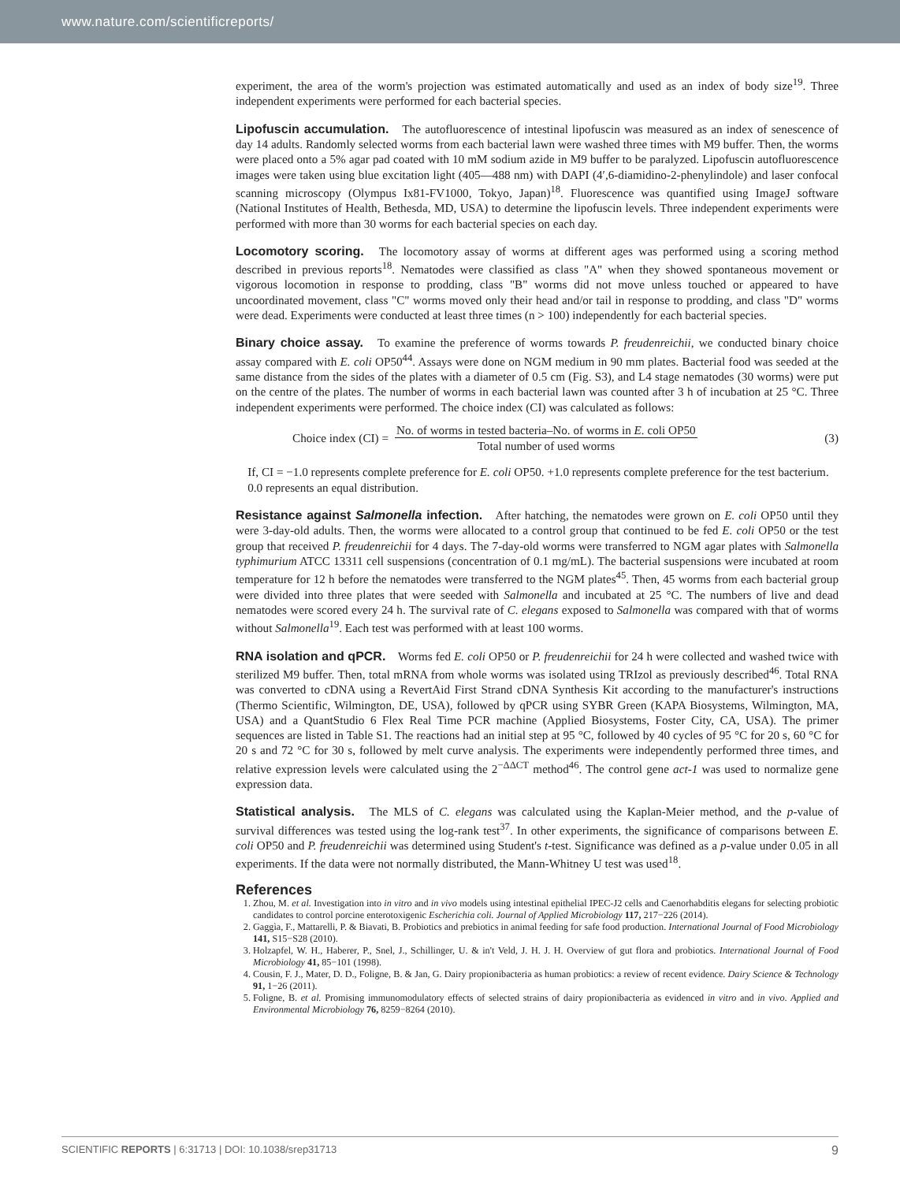www.nature.com/scientificreports/
experiment, the area of the worm's projection was estimated automatically and used as an index of body size<sup>19</sup>. Three independent experiments were performed for each bacterial species.
Lipofuscin accumulation. The autofluorescence of intestinal lipofuscin was measured as an index of senescence of day 14 adults. Randomly selected worms from each bacterial lawn were washed three times with M9 buffer. Then, the worms were placed onto a 5% agar pad coated with 10 mM sodium azide in M9 buffer to be paralyzed. Lipofuscin autofluorescence images were taken using blue excitation light (405—488 nm) with DAPI (4′,6-diamidino-2-phenylindole) and laser confocal scanning microscopy (Olympus Ix81-FV1000, Tokyo, Japan)<sup>18</sup>. Fluorescence was quantified using ImageJ software (National Institutes of Health, Bethesda, MD, USA) to determine the lipofuscin levels. Three independent experiments were performed with more than 30 worms for each bacterial species on each day.
Locomotory scoring. The locomotory assay of worms at different ages was performed using a scoring method described in previous reports<sup>18</sup>. Nematodes were classified as class "A" when they showed spontaneous movement or vigorous locomotion in response to prodding, class "B" worms did not move unless touched or appeared to have uncoordinated movement, class "C" worms moved only their head and/or tail in response to prodding, and class "D" worms were dead. Experiments were conducted at least three times (n > 100) independently for each bacterial species.
Binary choice assay. To examine the preference of worms towards P. freudenreichii, we conducted binary choice assay compared with E. coli OP50<sup>44</sup>. Assays were done on NGM medium in 90 mm plates. Bacterial food was seeded at the same distance from the sides of the plates with a diameter of 0.5 cm (Fig. S3), and L4 stage nematodes (30 worms) were put on the centre of the plates. The number of worms in each bacterial lawn was counted after 3 h of incubation at 25 °C. Three independent experiments were performed. The choice index (CI) was calculated as follows:
Choice index (CI) =
No. of worms in tested bacteria–No. of worms in E. coli OP50
Total number of used worms
(3)
If, CI = −1.0 represents complete preference for E. coli OP50. +1.0 represents complete preference for the test bacterium.
0.0 represents an equal distribution.
Resistance against Salmonella infection. After hatching, the nematodes were grown on E. coli OP50 until they were 3-day-old adults. Then, the worms were allocated to a control group that continued to be fed E. coli OP50 or the test group that received P. freudenreichii for 4 days. The 7-day-old worms were transferred to NGM agar plates with Salmonella typhimurium ATCC 13311 cell suspensions (concentration of 0.1 mg/mL). The bacterial suspensions were incubated at room temperature for 12 h before the nematodes were transferred to the NGM plates<sup>45</sup>. Then, 45 worms from each bacterial group were divided into three plates that were seeded with Salmonella and incubated at 25 °C. The numbers of live and dead nematodes were scored every 24 h. The survival rate of C. elegans exposed to Salmonella was compared with that of worms without Salmonella<sup>19</sup>. Each test was performed with at least 100 worms.
RNA isolation and qPCR. Worms fed E. coli OP50 or P. freudenreichii for 24 h were collected and washed twice with sterilized M9 buffer. Then, total mRNA from whole worms was isolated using TRIzol as previously described<sup>46</sup>. Total RNA was converted to cDNA using a RevertAid First Strand cDNA Synthesis Kit according to the manufacturer's instructions (Thermo Scientific, Wilmington, DE, USA), followed by qPCR using SYBR Green (KAPA Biosystems, Wilmington, MA, USA) and a QuantStudio 6 Flex Real Time PCR machine (Applied Biosystems, Foster City, CA, USA). The primer sequences are listed in Table S1. The reactions had an initial step at 95 °C, followed by 40 cycles of 95 °C for 20 s, 60 °C for 20 s and 72 °C for 30 s, followed by melt curve analysis. The experiments were independently performed three times, and relative expression levels were calculated using the 2<sup>−ΔΔCT</sup> method<sup>46</sup>. The control gene act-1 was used to normalize gene expression data.
Statistical analysis. The MLS of C. elegans was calculated using the Kaplan-Meier method, and the p-value of survival differences was tested using the log-rank test<sup>37</sup>. In other experiments, the significance of comparisons between E. coli OP50 and P. freudenreichii was determined using Student's t-test. Significance was defined as a p-value under 0.05 in all experiments. If the data were not normally distributed, the Mann-Whitney U test was used<sup>18</sup>.
References
1. Zhou, M. et al. Investigation into in vitro and in vivo models using intestinal epithelial IPEC-J2 cells and Caenorhabditis elegans for selecting probiotic candidates to control porcine enterotoxigenic Escherichia coli. Journal of Applied Microbiology 117, 217−226 (2014).
2. Gaggìa, F., Mattarelli, P. & Biavati, B. Probiotics and prebiotics in animal feeding for safe food production. International Journal of Food Microbiology 141, S15−S28 (2010).
3. Holzapfel, W. H., Haberer, P., Snel, J., Schillinger, U. & in't Veld, J. H. J. H. Overview of gut flora and probiotics. International Journal of Food Microbiology 41, 85−101 (1998).
4. Cousin, F. J., Mater, D. D., Foligne, B. & Jan, G. Dairy propionibacteria as human probiotics: a review of recent evidence. Dairy Science & Technology 91, 1−26 (2011).
5. Foligne, B. et al. Promising immunomodulatory effects of selected strains of dairy propionibacteria as evidenced in vitro and in vivo. Applied and Environmental Microbiology 76, 8259−8264 (2010).
SCIENTIFIC REPORTS | 6:31713 | DOI: 10.1038/srep31713 9